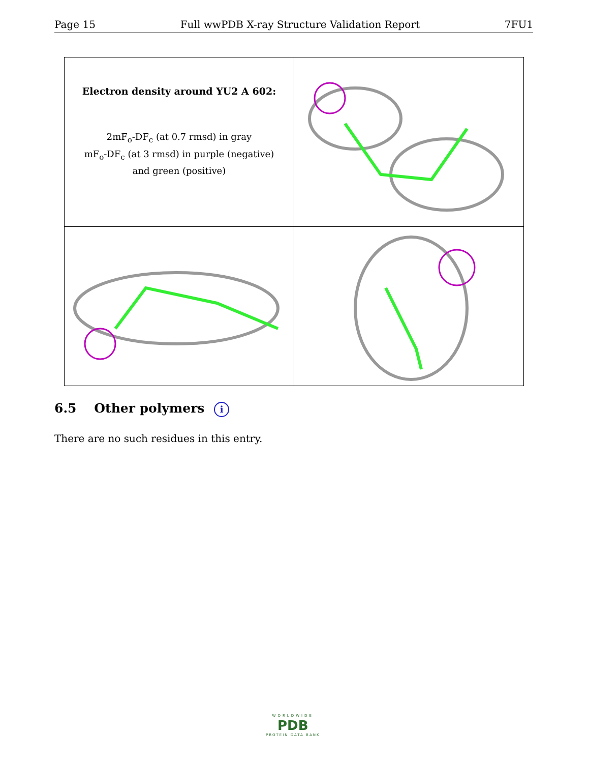Page 15 Full wwPDB X-ray Structure Validation Report 7FU1
| Electron density around YU2 A 602: 2mF<sub>o</sub>-DF<sub>c</sub> (at 0.7 rmsd) in gray mF<sub>o</sub>-DF<sub>c</sub> (at 3 rmsd) in purple (negative) and green (positive) | |
6.5 Other polymers i
There are no such residues in this entry.
WORLDWIDE
PDB
PROTEIN DATA BANK